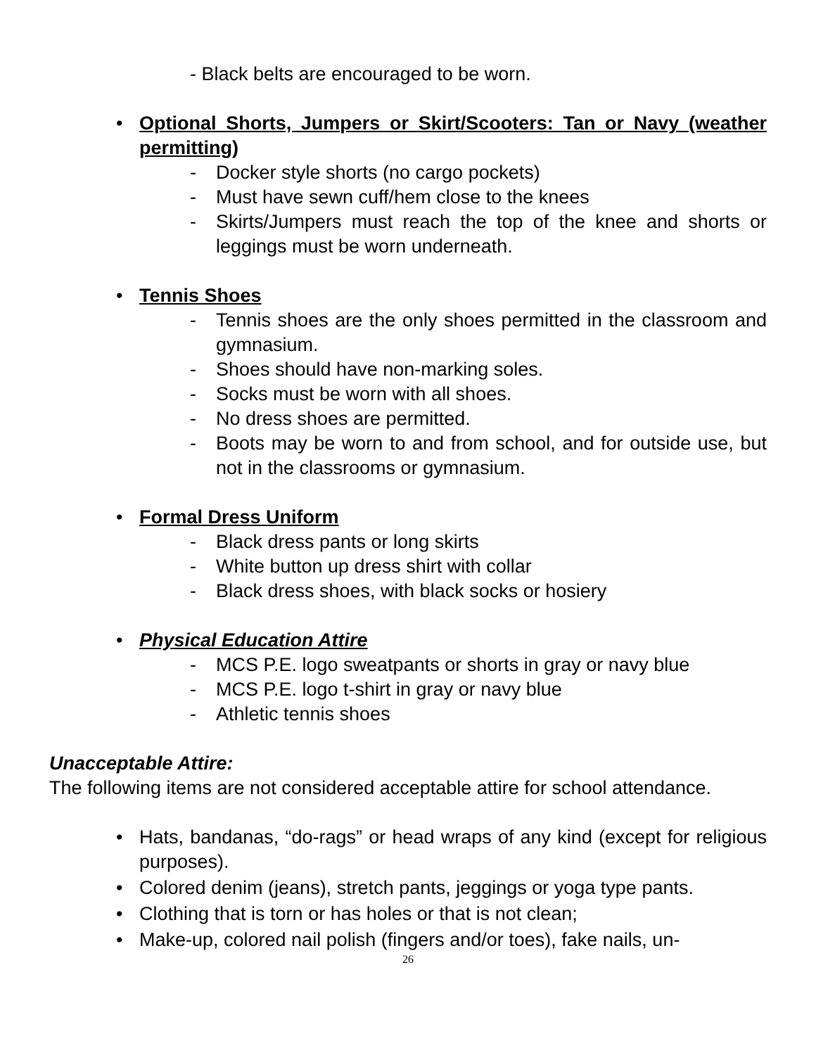- Black belts are encouraged to be worn.
• Optional Shorts, Jumpers or Skirt/Scooters: Tan or Navy (weather permitting)
- Docker style shorts (no cargo pockets)
- Must have sewn cuff/hem close to the knees
- Skirts/Jumpers must reach the top of the knee and shorts or leggings must be worn underneath.
• Tennis Shoes
- Tennis shoes are the only shoes permitted in the classroom and gymnasium.
- Shoes should have non-marking soles.
- Socks must be worn with all shoes.
- No dress shoes are permitted.
- Boots may be worn to and from school, and for outside use, but not in the classrooms or gymnasium.
• Formal Dress Uniform
- Black dress pants or long skirts
- White button up dress shirt with collar
- Black dress shoes, with black socks or hosiery
• Physical Education Attire
- MCS P.E. logo sweatpants or shorts in gray or navy blue
- MCS P.E. logo t-shirt in gray or navy blue
- Athletic tennis shoes
Unacceptable Attire:
The following items are not considered acceptable attire for school attendance.
• Hats, bandanas, “do-rags” or head wraps of any kind (except for religious purposes).
• Colored denim (jeans), stretch pants, jeggings or yoga type pants.
• Clothing that is torn or has holes or that is not clean;
• Make-up, colored nail polish (fingers and/or toes), fake nails, un-
26